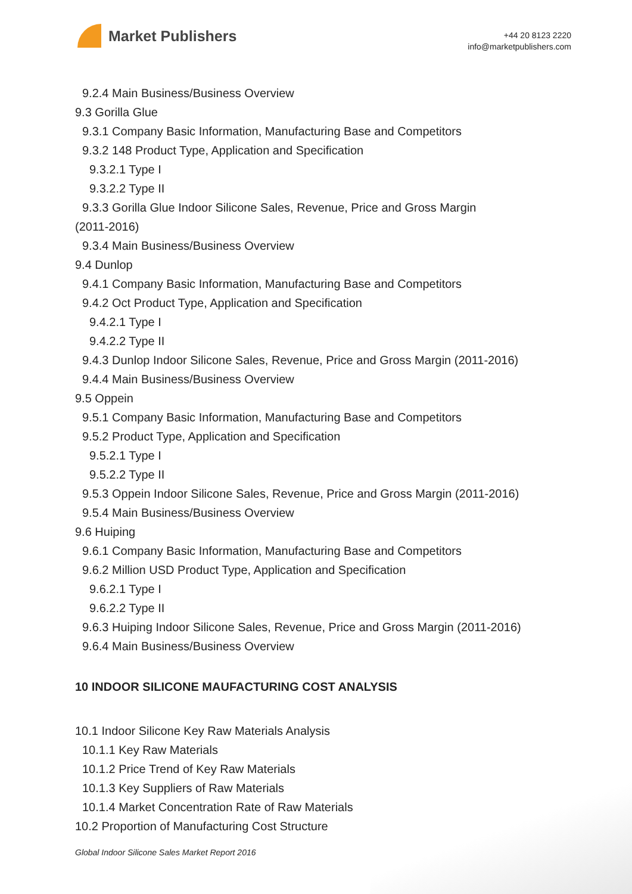Market Publishers
+44 20 8123 2220
info@marketpublishers.com
9.2.4 Main Business/Business Overview
9.3 Gorilla Glue
9.3.1 Company Basic Information, Manufacturing Base and Competitors
9.3.2 148 Product Type, Application and Specification
9.3.2.1 Type I
9.3.2.2 Type II
9.3.3 Gorilla Glue Indoor Silicone Sales, Revenue, Price and Gross Margin
(2011-2016)
9.3.4 Main Business/Business Overview
9.4 Dunlop
9.4.1 Company Basic Information, Manufacturing Base and Competitors
9.4.2 Oct Product Type, Application and Specification
9.4.2.1 Type I
9.4.2.2 Type II
9.4.3 Dunlop Indoor Silicone Sales, Revenue, Price and Gross Margin (2011-2016)
9.4.4 Main Business/Business Overview
9.5 Oppein
9.5.1 Company Basic Information, Manufacturing Base and Competitors
9.5.2 Product Type, Application and Specification
9.5.2.1 Type I
9.5.2.2 Type II
9.5.3 Oppein Indoor Silicone Sales, Revenue, Price and Gross Margin (2011-2016)
9.5.4 Main Business/Business Overview
9.6 Huiping
9.6.1 Company Basic Information, Manufacturing Base and Competitors
9.6.2 Million USD Product Type, Application and Specification
9.6.2.1 Type I
9.6.2.2 Type II
9.6.3 Huiping Indoor Silicone Sales, Revenue, Price and Gross Margin (2011-2016)
9.6.4 Main Business/Business Overview
10 INDOOR SILICONE MAUFACTURING COST ANALYSIS
10.1 Indoor Silicone Key Raw Materials Analysis
10.1.1 Key Raw Materials
10.1.2 Price Trend of Key Raw Materials
10.1.3 Key Suppliers of Raw Materials
10.1.4 Market Concentration Rate of Raw Materials
10.2 Proportion of Manufacturing Cost Structure
Global Indoor Silicone Sales Market Report 2016